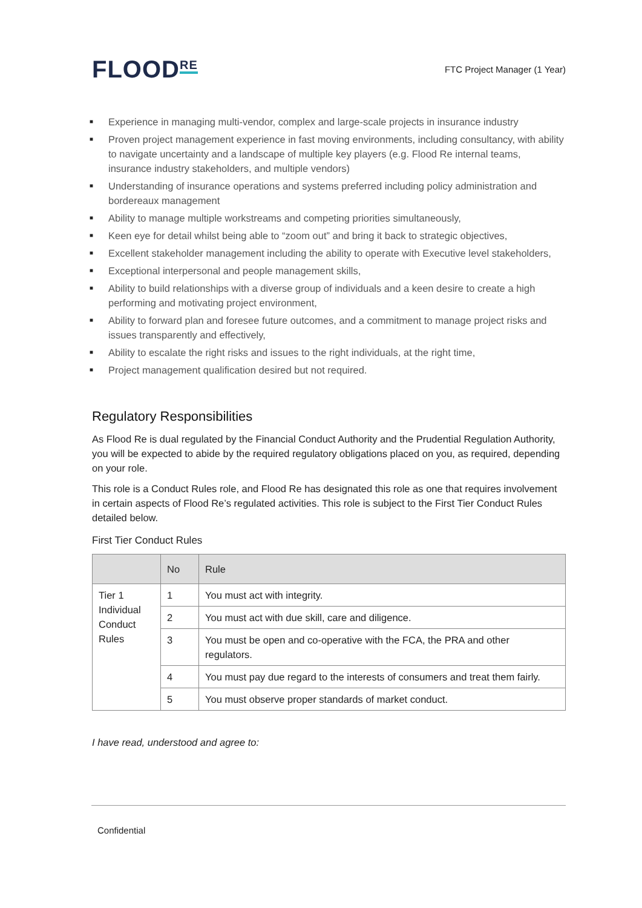FLOOD<sup>RE</sup>
FTC Project Manager (1 Year)
■ Experience in managing multi-vendor, complex and large-scale projects in insurance industry
■ Proven project management experience in fast moving environments, including consultancy, with ability to navigate uncertainty and a landscape of multiple key players (e.g. Flood Re internal teams, insurance industry stakeholders, and multiple vendors)
■ Understanding of insurance operations and systems preferred including policy administration and bordereaux management
■ Ability to manage multiple workstreams and competing priorities simultaneously,
■ Keen eye for detail whilst being able to “zoom out” and bring it back to strategic objectives,
■ Excellent stakeholder management including the ability to operate with Executive level stakeholders,
■ Exceptional interpersonal and people management skills,
■ Ability to build relationships with a diverse group of individuals and a keen desire to create a high performing and motivating project environment,
■ Ability to forward plan and foresee future outcomes, and a commitment to manage project risks and issues transparently and effectively,
■ Ability to escalate the right risks and issues to the right individuals, at the right time,
■ Project management qualification desired but not required.
Regulatory Responsibilities
As Flood Re is dual regulated by the Financial Conduct Authority and the Prudential Regulation Authority, you will be expected to abide by the required regulatory obligations placed on you, as required, depending on your role.
This role is a Conduct Rules role, and Flood Re has designated this role as one that requires involvement in certain aspects of Flood Re’s regulated activities. This role is subject to the First Tier Conduct Rules detailed below.
First Tier Conduct Rules
| | No | Rule |
| --- | --- | --- |
| Tier 1 Individual Conduct Rules | 1 | You must act with integrity. |
| | 2 | You must act with due skill, care and diligence. |
| | 3 | You must be open and co-operative with the FCA, the PRA and other regulators. |
| | 4 | You must pay due regard to the interests of consumers and treat them fairly. |
| | 5 | You must observe proper standards of market conduct. |
I have read, understood and agree to:
Confidential